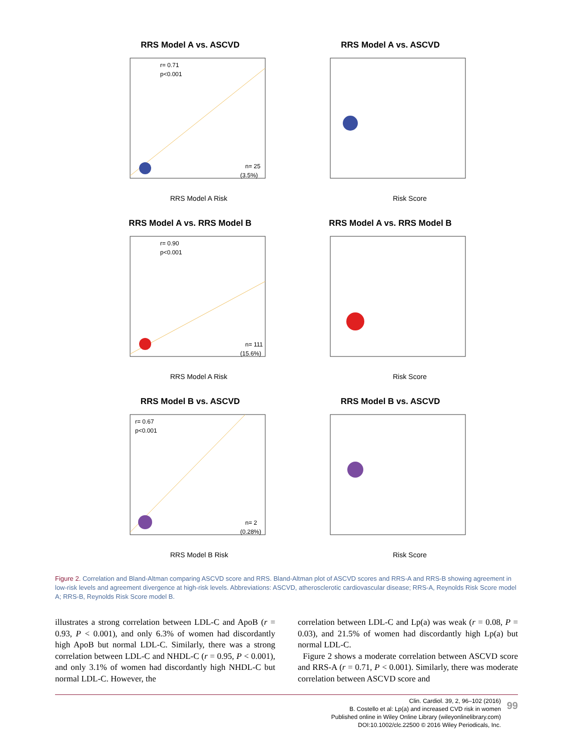RRS Model A vs. ASCVD
r= 0.71
p<0.001
n= 25
(3.5%)
RRS Model A Risk
RRS Model A vs. ASCVD
Risk Score
RRS Model A vs. RRS Model B
r= 0.90
p<0.001
n= 111
(15.6%)
RRS Model A Risk
RRS Model A vs. RRS Model B
Risk Score
RRS Model B vs. ASCVD
r= 0.67
p<0.001
n= 2
(0.28%)
RRS Model B Risk
RRS Model B vs. ASCVD
Risk Score
Figure 2. Correlation and Bland-Altman comparing ASCVD score and RRS. Bland-Altman plot of ASCVD scores and RRS-A and RRS-B showing agreement in low-risk levels and agreement divergence at high-risk levels. Abbreviations: ASCVD, atherosclerotic cardiovascular disease; RRS-A, Reynolds Risk Score model A; RRS-B, Reynolds Risk Score model B.
illustrates a strong correlation between LDL-C and ApoB (r = 0.93, P < 0.001), and only 6.3% of women had discordantly high ApoB but normal LDL-C. Similarly, there was a strong correlation between LDL-C and NHDL-C (r = 0.95, P < 0.001), and only 3.1% of women had discordantly high NHDL-C but normal LDL-C. However, the
correlation between LDL-C and Lp(a) was weak (r = 0.08, P = 0.03), and 21.5% of women had discordantly high Lp(a) but normal LDL-C.
Figure 2 shows a moderate correlation between ASCVD score and RRS-A (r = 0.71, P < 0.001). Similarly, there was moderate correlation between ASCVD score and
Clin. Cardiol. 39, 2, 96–102 (2016)
B. Costello et al: Lp(a) and increased CVD risk in women
Published online in Wiley Online Library (wileyonlinelibrary.com)
DOI:10.1002/clc.22500 © 2016 Wiley Periodicals, Inc.
99